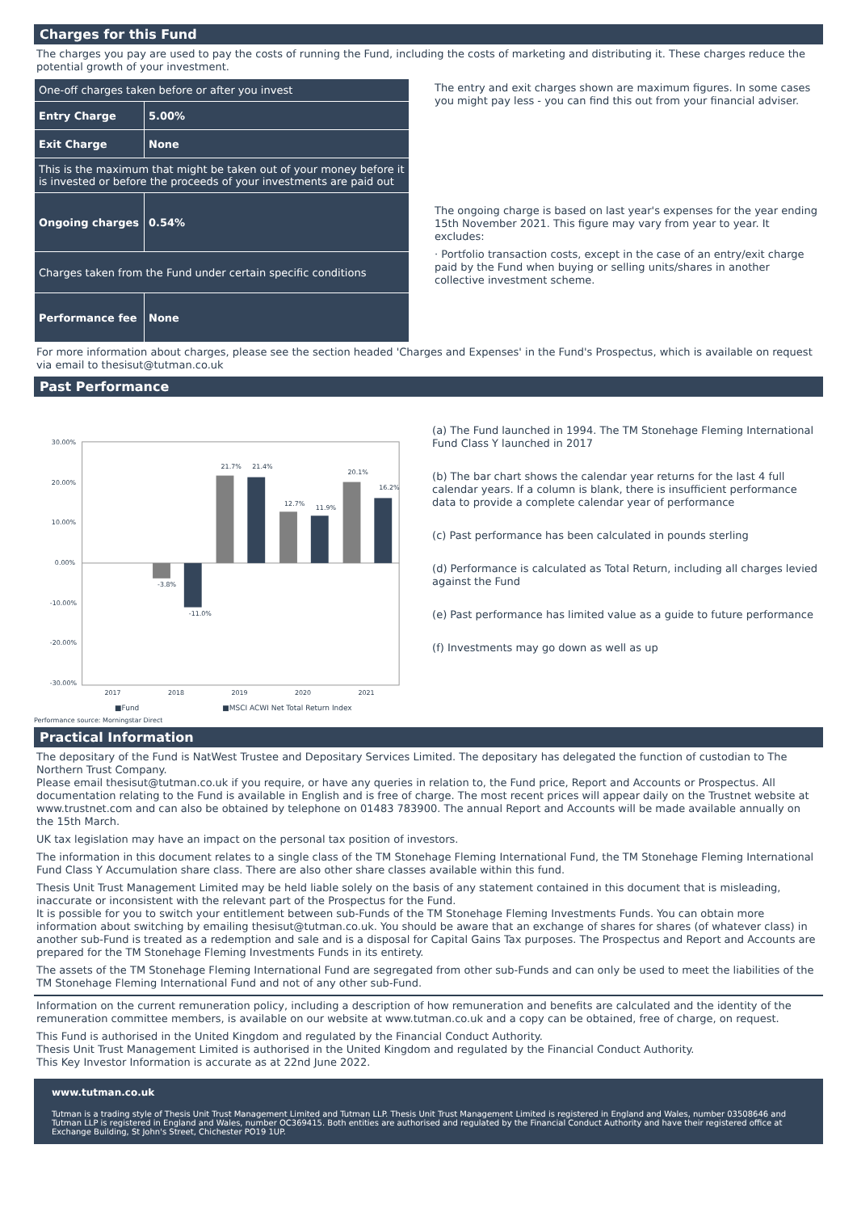Charges for this Fund
The charges you pay are used to pay the costs of running the Fund, including the costs of marketing and distributing it. These charges reduce the potential growth of your investment.
| One-off charges taken before or after you invest | |
| Entry Charge | 5.00% |
| Exit Charge | None |
| This is the maximum that might be taken out of your money before it is invested or before the proceeds of your investments are paid out | |
| Ongoing charges | 0.54% |
| Charges taken from the Fund under certain specific conditions | |
| Performance fee | None |
The entry and exit charges shown are maximum figures. In some cases you might pay less - you can find this out from your financial adviser.
The ongoing charge is based on last year's expenses for the year ending 15th November 2021. This figure may vary from year to year. It excludes:
· Portfolio transaction costs, except in the case of an entry/exit charge paid by the Fund when buying or selling units/shares in another collective investment scheme.
For more information about charges, please see the section headed 'Charges and Expenses' in the Fund's Prospectus, which is available on request via email to thesisut@tutman.co.uk
Past Performance
30.00%
20.00%
10.00%
0.00%
-10.00%
-20.00%
-30.00%
-3.8%
-11.0%
21.7%
21.4%
12.7%
11.9%
20.1%
16.2%
2017
2018
2019
2020
2021
(a) The Fund launched in 1994. The TM Stonehage Fleming International Fund Class Y launched in 2017
(b) The bar chart shows the calendar year returns for the last 4 full calendar years. If a column is blank, there is insufficient performance data to provide a complete calendar year of performance
(c) Past performance has been calculated in pounds sterling
(d) Performance is calculated as Total Return, including all charges levied against the Fund
(e) Past performance has limited value as a guide to future performance
(f) Investments may go down as well as up
■Fund ■MSCI ACWI Net Total Return Index
Performance source: Morningstar Direct
Practical Information
The depositary of the Fund is NatWest Trustee and Depositary Services Limited. The depositary has delegated the function of custodian to The Northern Trust Company.
Please email thesisut@tutman.co.uk if you require, or have any queries in relation to, the Fund price, Report and Accounts or Prospectus. All documentation relating to the Fund is available in English and is free of charge. The most recent prices will appear daily on the Trustnet website at www.trustnet.com and can also be obtained by telephone on 01483 783900. The annual Report and Accounts will be made available annually on the 15th March.
UK tax legislation may have an impact on the personal tax position of investors.
The information in this document relates to a single class of the TM Stonehage Fleming International Fund, the TM Stonehage Fleming International Fund Class Y Accumulation share class. There are also other share classes available within this fund.
Thesis Unit Trust Management Limited may be held liable solely on the basis of any statement contained in this document that is misleading, inaccurate or inconsistent with the relevant part of the Prospectus for the Fund.
It is possible for you to switch your entitlement between sub-Funds of the TM Stonehage Fleming Investments Funds. You can obtain more information about switching by emailing thesisut@tutman.co.uk. You should be aware that an exchange of shares for shares (of whatever class) in another sub-Fund is treated as a redemption and sale and is a disposal for Capital Gains Tax purposes. The Prospectus and Report and Accounts are prepared for the TM Stonehage Fleming Investments Funds in its entirety.
The assets of the TM Stonehage Fleming International Fund are segregated from other sub-Funds and can only be used to meet the liabilities of the TM Stonehage Fleming International Fund and not of any other sub-Fund.
Information on the current remuneration policy, including a description of how remuneration and benefits are calculated and the identity of the remuneration committee members, is available on our website at www.tutman.co.uk and a copy can be obtained, free of charge, on request.
This Fund is authorised in the United Kingdom and regulated by the Financial Conduct Authority.
Thesis Unit Trust Management Limited is authorised in the United Kingdom and regulated by the Financial Conduct Authority.
This Key Investor Information is accurate as at 22nd June 2022.
www.tutman.co.uk
Tutman is a trading style of Thesis Unit Trust Management Limited and Tutman LLP. Thesis Unit Trust Management Limited is registered in England and Wales, number 03508646 and Tutman LLP is registered in England and Wales, number OC369415. Both entities are authorised and regulated by the Financial Conduct Authority and have their registered office at Exchange Building, St John's Street, Chichester PO19 1UP.